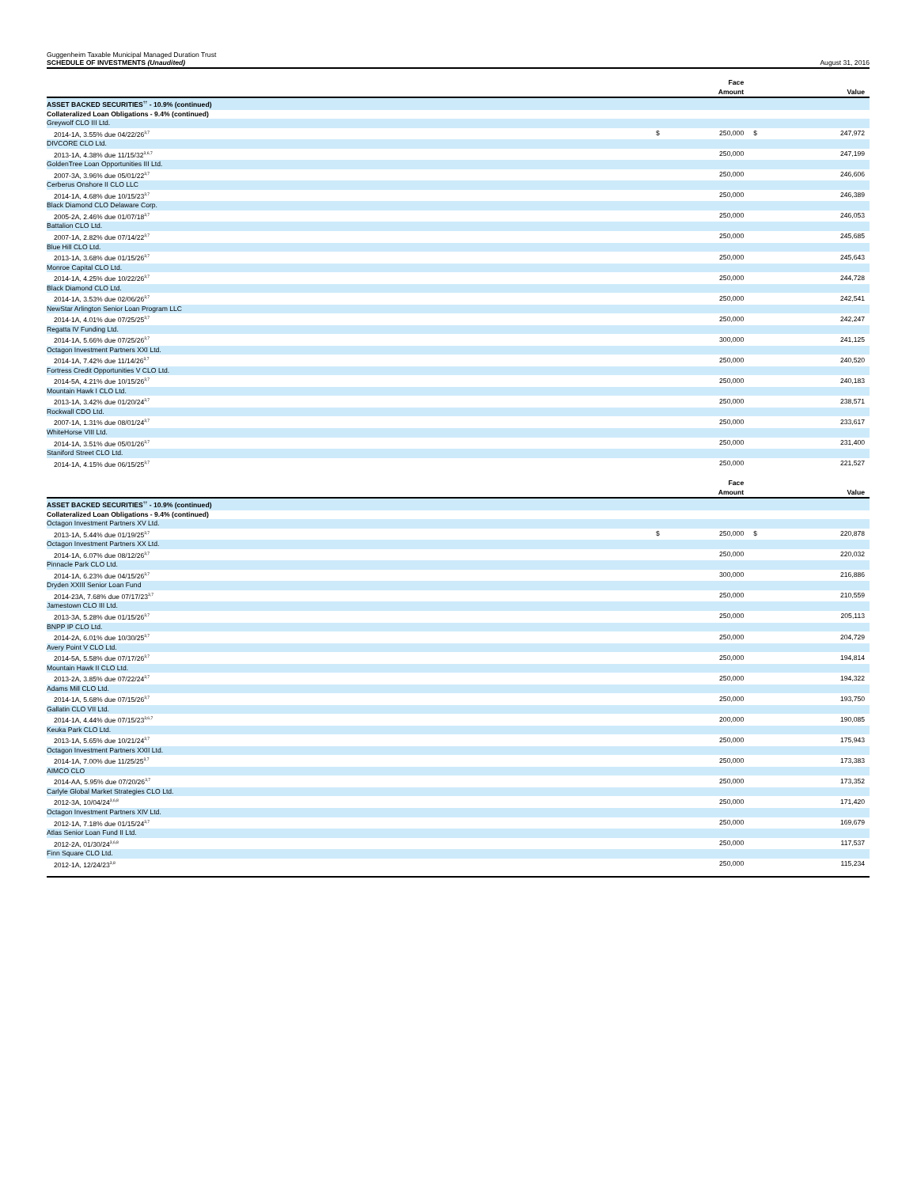Guggenheim Taxable Municipal Managed Duration Trust
SCHEDULE OF INVESTMENTS (Unaudited)
August 31, 2016
| | | Face Amount | | Value |
| --- | --- | --- | --- | --- |
| ASSET BACKED SECURITIES<sup>††</sup> - 10.9% (continued) | | | | |
| Collateralized Loan Obligations - 9.4% (continued) | | | | |
| Greywolf CLO III Ltd. | | | | |
| 2014-1A, 3.55% due 04/22/26<sup>3,7</sup> | $ | 250,000 | $ | 247,972 |
| DIVCORE CLO Ltd. | | | | |
| 2013-1A, 4.38% due 11/15/32<sup>3,6,7</sup> | | 250,000 | | 247,199 |
| GoldenTree Loan Opportunities III Ltd. | | | | |
| 2007-3A, 3.96% due 05/01/22<sup>3,7</sup> | | 250,000 | | 246,606 |
| Cerberus Onshore II CLO LLC | | | | |
| 2014-1A, 4.68% due 10/15/23<sup>3,7</sup> | | 250,000 | | 246,389 |
| Black Diamond CLO Delaware Corp. | | | | |
| 2005-2A, 2.46% due 01/07/18<sup>3,7</sup> | | 250,000 | | 246,053 |
| Battalion CLO Ltd. | | | | |
| 2007-1A, 2.82% due 07/14/22<sup>3,7</sup> | | 250,000 | | 245,685 |
| Blue Hill CLO Ltd. | | | | |
| 2013-1A, 3.68% due 01/15/26<sup>3,7</sup> | | 250,000 | | 245,643 |
| Monroe Capital CLO Ltd. | | | | |
| 2014-1A, 4.25% due 10/22/26<sup>3,7</sup> | | 250,000 | | 244,728 |
| Black Diamond CLO Ltd. | | | | |
| 2014-1A, 3.53% due 02/06/26<sup>3,7</sup> | | 250,000 | | 242,541 |
| NewStar Arlington Senior Loan Program LLC | | | | |
| 2014-1A, 4.01% due 07/25/25<sup>3,7</sup> | | 250,000 | | 242,247 |
| Regatta IV Funding Ltd. | | | | |
| 2014-1A, 5.66% due 07/25/26<sup>3,7</sup> | | 300,000 | | 241,125 |
| Octagon Investment Partners XXI Ltd. | | | | |
| 2014-1A, 7.42% due 11/14/26<sup>3,7</sup> | | 250,000 | | 240,520 |
| Fortress Credit Opportunities V CLO Ltd. | | | | |
| 2014-5A, 4.21% due 10/15/26<sup>3,7</sup> | | 250,000 | | 240,183 |
| Mountain Hawk I CLO Ltd. | | | | |
| 2013-1A, 3.42% due 01/20/24<sup>3,7</sup> | | 250,000 | | 238,571 |
| Rockwall CDO Ltd. | | | | |
| 2007-1A, 1.31% due 08/01/24<sup>3,7</sup> | | 250,000 | | 233,617 |
| WhiteHorse VIII Ltd. | | | | |
| 2014-1A, 3.51% due 05/01/26<sup>3,7</sup> | | 250,000 | | 231,400 |
| Staniford Street CLO Ltd. | | | | |
| 2014-1A, 4.15% due 06/15/25<sup>3,7</sup> | | 250,000 | | 221,527 |
| | | Face Amount | | Value |
| --- | --- | --- | --- | --- |
| ASSET BACKED SECURITIES<sup>††</sup> - 10.9% (continued) | | | | |
| Collateralized Loan Obligations - 9.4% (continued) | | | | |
| Octagon Investment Partners XV Ltd. | | | | |
| 2013-1A, 5.44% due 01/19/25<sup>3,7</sup> | $ | 250,000 | $ | 220,878 |
| Octagon Investment Partners XX Ltd. | | | | |
| 2014-1A, 6.07% due 08/12/26<sup>3,7</sup> | | 250,000 | | 220,032 |
| Pinnacle Park CLO Ltd. | | | | |
| 2014-1A, 6.23% due 04/15/26<sup>3,7</sup> | | 300,000 | | 216,886 |
| Dryden XXIII Senior Loan Fund | | | | |
| 2014-23A, 7.68% due 07/17/23<sup>3,7</sup> | | 250,000 | | 210,559 |
| Jamestown CLO III Ltd. | | | | |
| 2013-3A, 5.28% due 01/15/26<sup>3,7</sup> | | 250,000 | | 205,113 |
| BNPP IP CLO Ltd. | | | | |
| 2014-2A, 6.01% due 10/30/25<sup>3,7</sup> | | 250,000 | | 204,729 |
| Avery Point V CLO Ltd. | | | | |
| 2014-5A, 5.58% due 07/17/26<sup>3,7</sup> | | 250,000 | | 194,814 |
| Mountain Hawk II CLO Ltd. | | | | |
| 2013-2A, 3.85% due 07/22/24<sup>3,7</sup> | | 250,000 | | 194,322 |
| Adams Mill CLO Ltd. | | | | |
| 2014-1A, 5.68% due 07/15/26<sup>3,7</sup> | | 250,000 | | 193,750 |
| Gallatin CLO VII Ltd. | | | | |
| 2014-1A, 4.44% due 07/15/23<sup>3,6,7</sup> | | 200,000 | | 190,085 |
| Keuka Park CLO Ltd. | | | | |
| 2013-1A, 5.65% due 10/21/24<sup>3,7</sup> | | 250,000 | | 175,943 |
| Octagon Investment Partners XXII Ltd. | | | | |
| 2014-1A, 7.00% due 11/25/25<sup>3,7</sup> | | 250,000 | | 173,383 |
| AIMCO CLO | | | | |
| 2014-AA, 5.95% due 07/20/26<sup>3,7</sup> | | 250,000 | | 173,352 |
| Carlyle Global Market Strategies CLO Ltd. | | | | |
| 2012-3A, 10/04/24<sup>3,6,8</sup> | | 250,000 | | 171,420 |
| Octagon Investment Partners XIV Ltd. | | | | |
| 2012-1A, 7.18% due 01/15/24<sup>3,7</sup> | | 250,000 | | 169,679 |
| Atlas Senior Loan Fund II Ltd. | | | | |
| 2012-2A, 01/30/24<sup>3,6,8</sup> | | 250,000 | | 117,537 |
| Finn Square CLO Ltd. | | | | |
| 2012-1A, 12/24/23<sup>3,8</sup> | | 250,000 | | 115,234 |